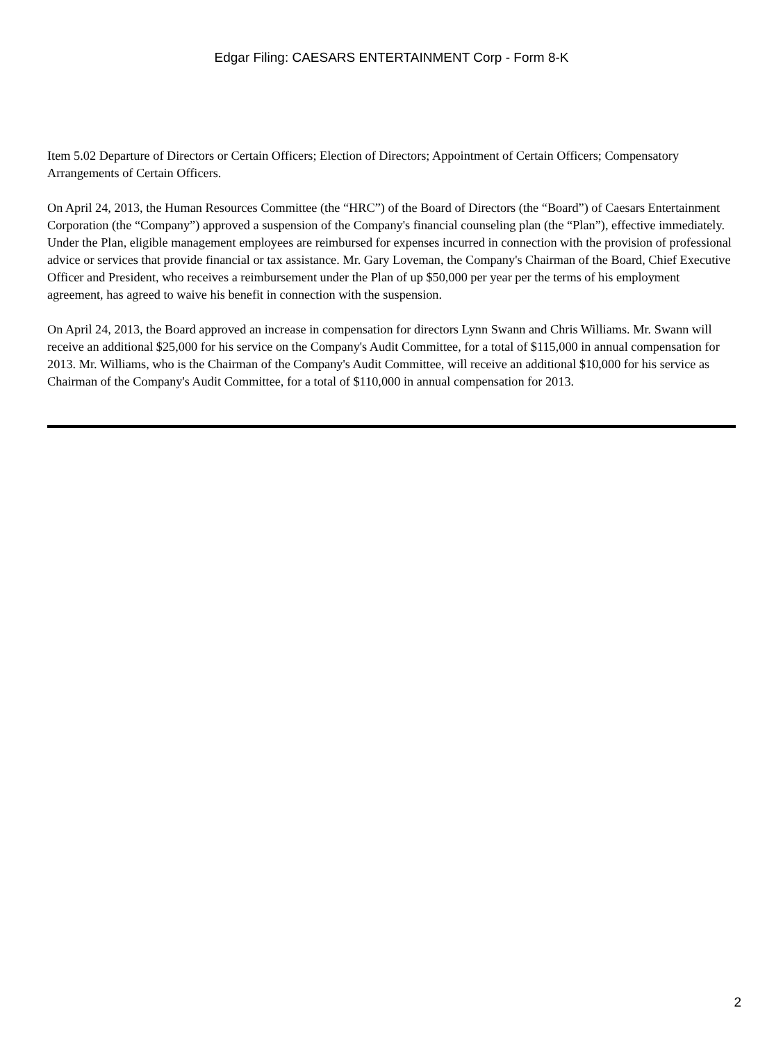Edgar Filing: CAESARS ENTERTAINMENT Corp - Form 8-K
Item 5.02 Departure of Directors or Certain Officers; Election of Directors; Appointment of Certain Officers; Compensatory Arrangements of Certain Officers.
On April 24, 2013, the Human Resources Committee (the “HRC”) of the Board of Directors (the “Board”) of Caesars Entertainment Corporation (the “Company”) approved a suspension of the Company's financial counseling plan (the “Plan”), effective immediately. Under the Plan, eligible management employees are reimbursed for expenses incurred in connection with the provision of professional advice or services that provide financial or tax assistance. Mr. Gary Loveman, the Company's Chairman of the Board, Chief Executive Officer and President, who receives a reimbursement under the Plan of up $50,000 per year per the terms of his employment agreement, has agreed to waive his benefit in connection with the suspension.
On April 24, 2013, the Board approved an increase in compensation for directors Lynn Swann and Chris Williams. Mr. Swann will receive an additional $25,000 for his service on the Company's Audit Committee, for a total of $115,000 in annual compensation for 2013. Mr. Williams, who is the Chairman of the Company's Audit Committee, will receive an additional $10,000 for his service as Chairman of the Company's Audit Committee, for a total of $110,000 in annual compensation for 2013.
2